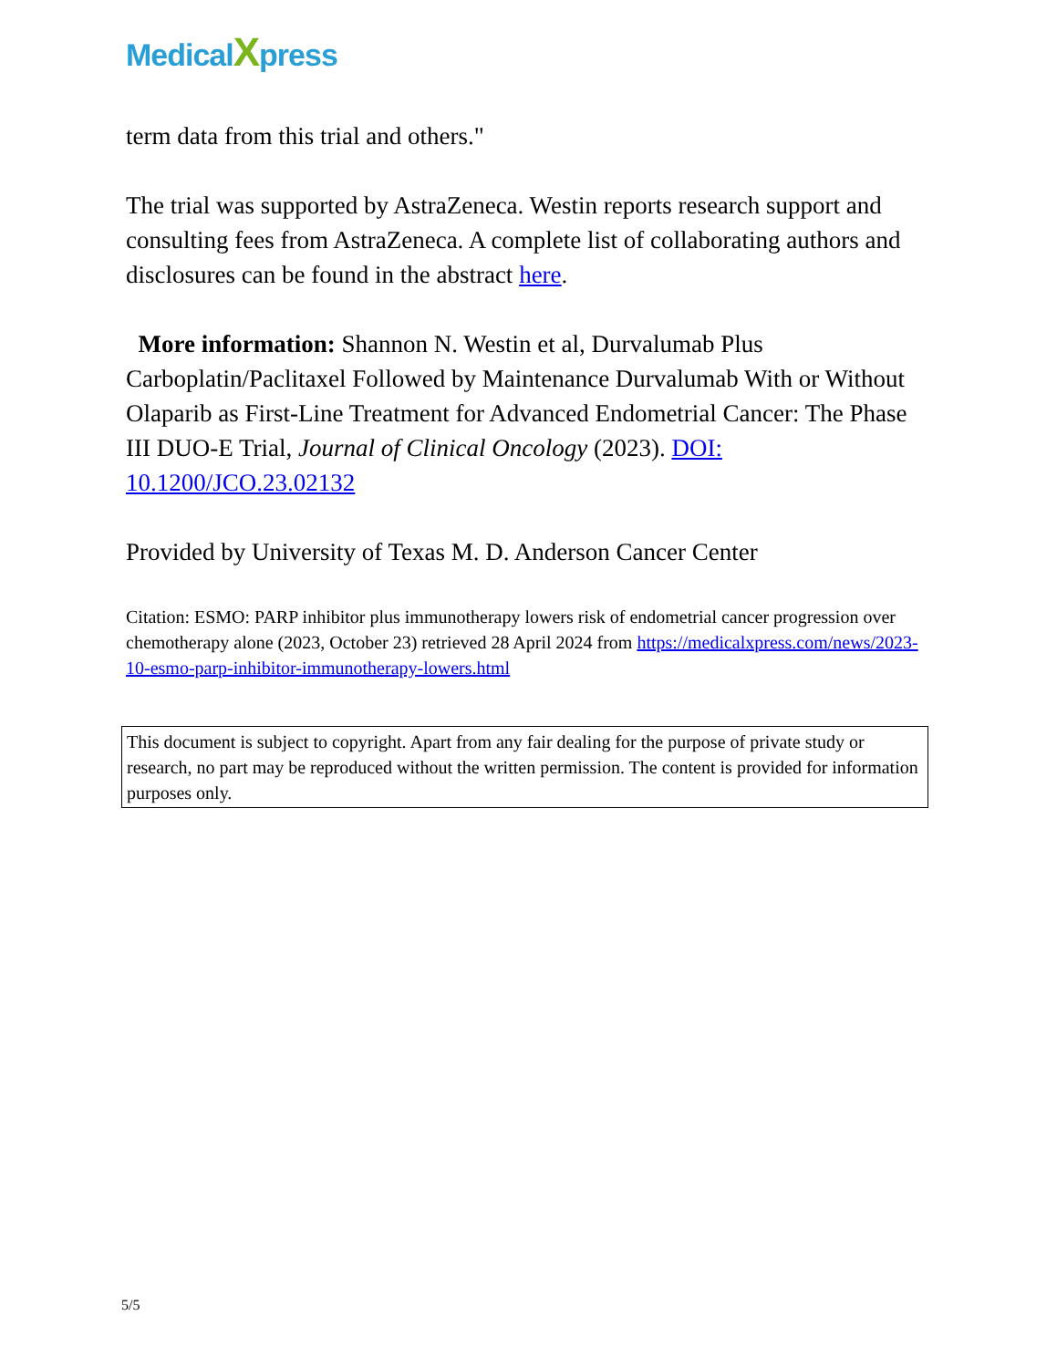Medical Xpress
term data from this trial and others."
The trial was supported by AstraZeneca. Westin reports research support and consulting fees from AstraZeneca. A complete list of collaborating authors and disclosures can be found in the abstract here.
More information: Shannon N. Westin et al, Durvalumab Plus Carboplatin/Paclitaxel Followed by Maintenance Durvalumab With or Without Olaparib as First-Line Treatment for Advanced Endometrial Cancer: The Phase III DUO-E Trial, Journal of Clinical Oncology (2023). DOI: 10.1200/JCO.23.02132
Provided by University of Texas M. D. Anderson Cancer Center
Citation: ESMO: PARP inhibitor plus immunotherapy lowers risk of endometrial cancer progression over chemotherapy alone (2023, October 23) retrieved 28 April 2024 from https://medicalxpress.com/news/2023-10-esmo-parp-inhibitor-immunotherapy-lowers.html
This document is subject to copyright. Apart from any fair dealing for the purpose of private study or research, no part may be reproduced without the written permission. The content is provided for information purposes only.
5/5